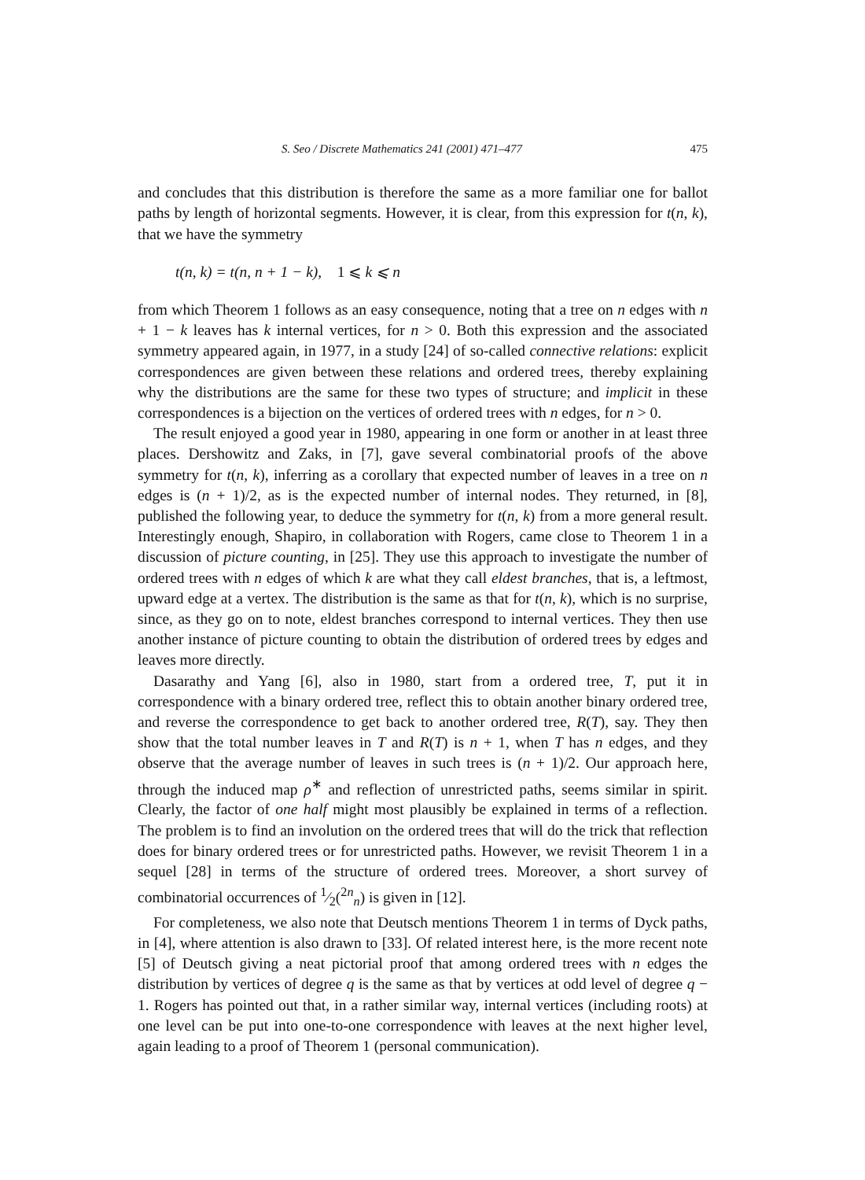S. Seo / Discrete Mathematics 241 (2001) 471–477 475
and concludes that this distribution is therefore the same as a more familiar one for ballot paths by length of horizontal segments. However, it is clear, from this expression for t(n, k), that we have the symmetry
t(n, k) = t(n, n + 1 − k), 1 ⩽ k ⩽ n
from which Theorem 1 follows as an easy consequence, noting that a tree on n edges with n + 1 − k leaves has k internal vertices, for n > 0. Both this expression and the associated symmetry appeared again, in 1977, in a study [24] of so-called connective relations: explicit correspondences are given between these relations and ordered trees, thereby explaining why the distributions are the same for these two types of structure; and implicit in these correspondences is a bijection on the vertices of ordered trees with n edges, for n > 0.
The result enjoyed a good year in 1980, appearing in one form or another in at least three places. Dershowitz and Zaks, in [7], gave several combinatorial proofs of the above symmetry for t(n, k), inferring as a corollary that expected number of leaves in a tree on n edges is (n + 1)/2, as is the expected number of internal nodes. They returned, in [8], published the following year, to deduce the symmetry for t(n, k) from a more general result. Interestingly enough, Shapiro, in collaboration with Rogers, came close to Theorem 1 in a discussion of picture counting, in [25]. They use this approach to investigate the number of ordered trees with n edges of which k are what they call eldest branches, that is, a leftmost, upward edge at a vertex. The distribution is the same as that for t(n, k), which is no surprise, since, as they go on to note, eldest branches correspond to internal vertices. They then use another instance of picture counting to obtain the distribution of ordered trees by edges and leaves more directly.
Dasarathy and Yang [6], also in 1980, start from a ordered tree, T, put it in correspondence with a binary ordered tree, reflect this to obtain another binary ordered tree, and reverse the correspondence to get back to another ordered tree, R(T), say. They then show that the total number leaves in T and R(T) is n + 1, when T has n edges, and they observe that the average number of leaves in such trees is (n + 1)/2. Our approach here, through the induced map ρ<sup>∗</sup> and reflection of unrestricted paths, seems similar in spirit. Clearly, the factor of one half might most plausibly be explained in terms of a reflection. The problem is to find an involution on the ordered trees that will do the trick that reflection does for binary ordered trees or for unrestricted paths. However, we revisit Theorem 1 in a sequel [28] in terms of the structure of ordered trees. Moreover, a short survey of combinatorial occurrences of 1⁄2(<sup>2n</sup><sub>n</sub>) is given in [12].
For completeness, we also note that Deutsch mentions Theorem 1 in terms of Dyck paths, in [4], where attention is also drawn to [33]. Of related interest here, is the more recent note [5] of Deutsch giving a neat pictorial proof that among ordered trees with n edges the distribution by vertices of degree q is the same as that by vertices at odd level of degree q − 1. Rogers has pointed out that, in a rather similar way, internal vertices (including roots) at one level can be put into one-to-one correspondence with leaves at the next higher level, again leading to a proof of Theorem 1 (personal communication).